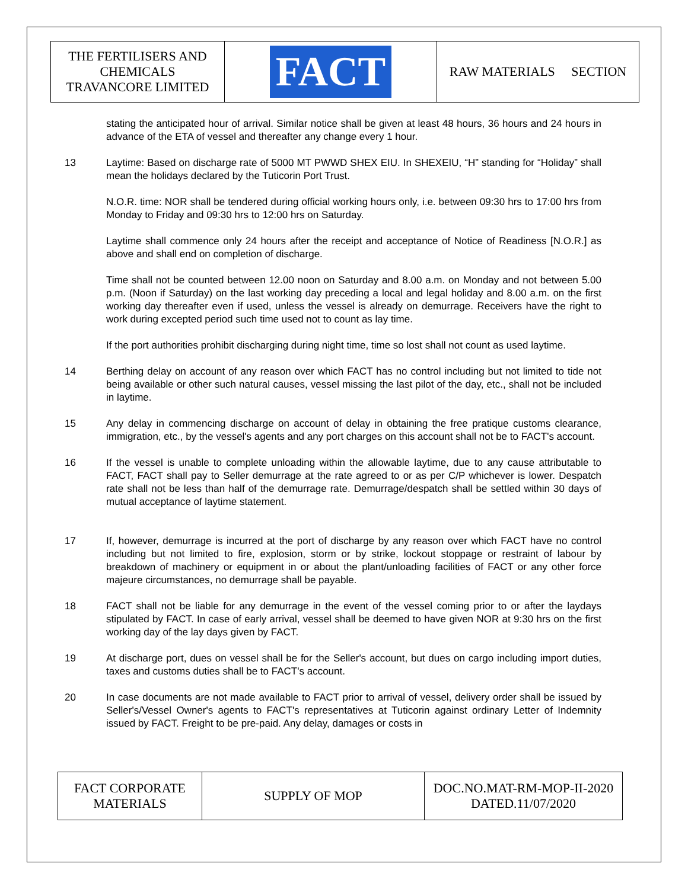| THE FERTILISERS AND CHEMICALS TRAVANCORE LIMITED | FACT | RAW MATERIALS SECTION |
stating the anticipated hour of arrival. Similar notice shall be given at least 48 hours, 36 hours and 24 hours in advance of the ETA of vessel and thereafter any change every 1 hour.
13 Laytime: Based on discharge rate of 5000 MT PWWD SHEX EIU. In SHEXEIU, “H” standing for “Holiday” shall mean the holidays declared by the Tuticorin Port Trust.
N.O.R. time: NOR shall be tendered during official working hours only, i.e. between 09:30 hrs to 17:00 hrs from Monday to Friday and 09:30 hrs to 12:00 hrs on Saturday.
Laytime shall commence only 24 hours after the receipt and acceptance of Notice of Readiness [N.O.R.] as above and shall end on completion of discharge.
Time shall not be counted between 12.00 noon on Saturday and 8.00 a.m. on Monday and not between 5.00 p.m. (Noon if Saturday) on the last working day preceding a local and legal holiday and 8.00 a.m. on the first working day thereafter even if used, unless the vessel is already on demurrage. Receivers have the right to work during excepted period such time used not to count as lay time.
If the port authorities prohibit discharging during night time, time so lost shall not count as used laytime.
14 Berthing delay on account of any reason over which FACT has no control including but not limited to tide not being available or other such natural causes, vessel missing the last pilot of the day, etc., shall not be included in laytime.
15 Any delay in commencing discharge on account of delay in obtaining the free pratique customs clearance, immigration, etc., by the vessel's agents and any port charges on this account shall not be to FACT's account.
16 If the vessel is unable to complete unloading within the allowable laytime, due to any cause attributable to FACT, FACT shall pay to Seller demurrage at the rate agreed to or as per C/P whichever is lower. Despatch rate shall not be less than half of the demurrage rate. Demurrage/despatch shall be settled within 30 days of mutual acceptance of laytime statement.
17 If, however, demurrage is incurred at the port of discharge by any reason over which FACT have no control including but not limited to fire, explosion, storm or by strike, lockout stoppage or restraint of labour by breakdown of machinery or equipment in or about the plant/unloading facilities of FACT or any other force majeure circumstances, no demurrage shall be payable.
18 FACT shall not be liable for any demurrage in the event of the vessel coming prior to or after the laydays stipulated by FACT. In case of early arrival, vessel shall be deemed to have given NOR at 9:30 hrs on the first working day of the lay days given by FACT.
19 At discharge port, dues on vessel shall be for the Seller's account, but dues on cargo including import duties, taxes and customs duties shall be to FACT's account.
20 In case documents are not made available to FACT prior to arrival of vessel, delivery order shall be issued by Seller's/Vessel Owner's agents to FACT's representatives at Tuticorin against ordinary Letter of Indemnity issued by FACT. Freight to be pre-paid. Any delay, damages or costs in
| FACT CORPORATE MATERIALS | SUPPLY OF MOP | DOC.NO.MAT-RM-MOP-II-2020 DATED.11/07/2020 |